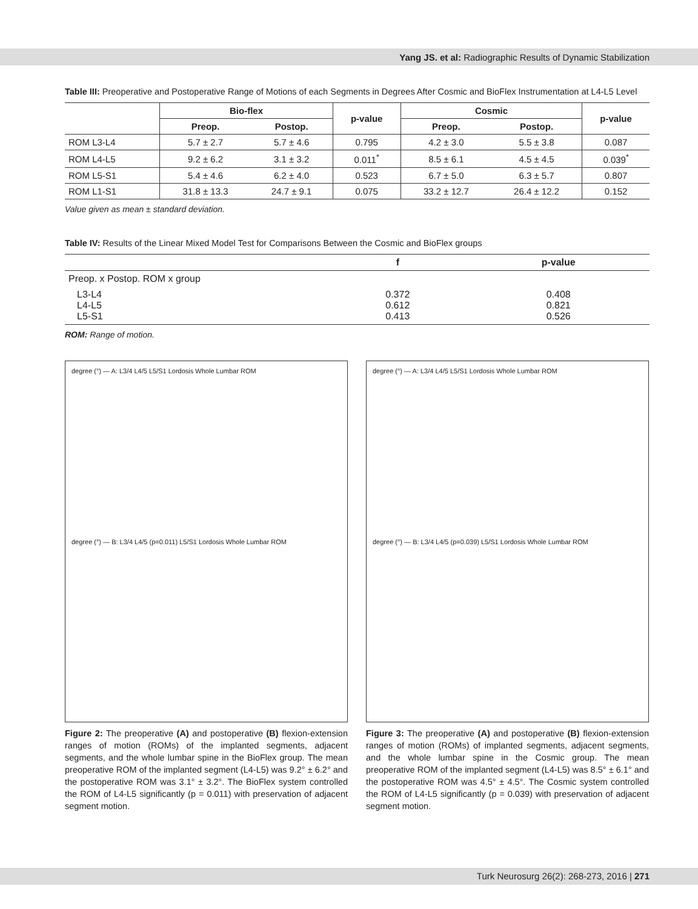Yang JS. et al: Radiographic Results of Dynamic Stabilization
Table III: Preoperative and Postoperative Range of Motions of each Segments in Degrees After Cosmic and BioFlex Instrumentation at L4-L5 Level
| | Bio-flex | | p-value | Cosmic | | p-value |
| --- | --- | --- | --- | --- | --- | --- |
| | Preop. | Postop. | | Preop. | Postop. | |
| ROM L3-L4 | 5.7 ± 2.7 | 5.7 ± 4.6 | 0.795 | 4.2 ± 3.0 | 5.5 ± 3.8 | 0.087 |
| ROM L4-L5 | 9.2 ± 6.2 | 3.1 ± 3.2 | 0.011<sup>*</sup> | 8.5 ± 6.1 | 4.5 ± 4.5 | 0.039<sup>*</sup> |
| ROM L5-S1 | 5.4 ± 4.6 | 6.2 ± 4.0 | 0.523 | 6.7 ± 5.0 | 6.3 ± 5.7 | 0.807 |
| ROM L1-S1 | 31.8 ± 13.3 | 24.7 ± 9.1 | 0.075 | 33.2 ± 12.7 | 26.4 ± 12.2 | 0.152 |
Value given as mean ± standard deviation.
Table IV: Results of the Linear Mixed Model Test for Comparisons Between the Cosmic and BioFlex groups
| | f | p-value |
| --- | --- | --- |
| Preop. x Postop. ROM x group | | |
| L3-L4 L4-L5 L5-S1 | 0.372 0.612 0.413 | 0.408 0.821 0.526 |
ROM: Range of motion.
degree (°) — A: L3/4 L4/5 L5/S1 Lordosis Whole Lumbar ROM
degree (°) — B: L3/4 L4/5 (p=0.011) L5/S1 Lordosis Whole Lumbar ROM
Figure 2: The preoperative (A) and postoperative (B) flexion-extension ranges of motion (ROMs) of the implanted segments, adjacent segments, and the whole lumbar spine in the BioFlex group. The mean preoperative ROM of the implanted segment (L4-L5) was 9.2° ± 6.2° and the postoperative ROM was 3.1° ± 3.2°. The BioFlex system controlled the ROM of L4-L5 significantly (p = 0.011) with preservation of adjacent segment motion.
degree (°) — A: L3/4 L4/5 L5/S1 Lordosis Whole Lumbar ROM
degree (°) — B: L3/4 L4/5 (p=0.039) L5/S1 Lordosis Whole Lumbar ROM
Figure 3: The preoperative (A) and postoperative (B) flexion-extension ranges of motion (ROMs) of implanted segments, adjacent segments, and the whole lumbar spine in the Cosmic group. The mean preoperative ROM of the implanted segment (L4-L5) was 8.5° ± 6.1° and the postoperative ROM was 4.5° ± 4.5°. The Cosmic system controlled the ROM of L4-L5 significantly (p = 0.039) with preservation of adjacent segment motion.
Turk Neurosurg 26(2): 268-273, 2016 | 271